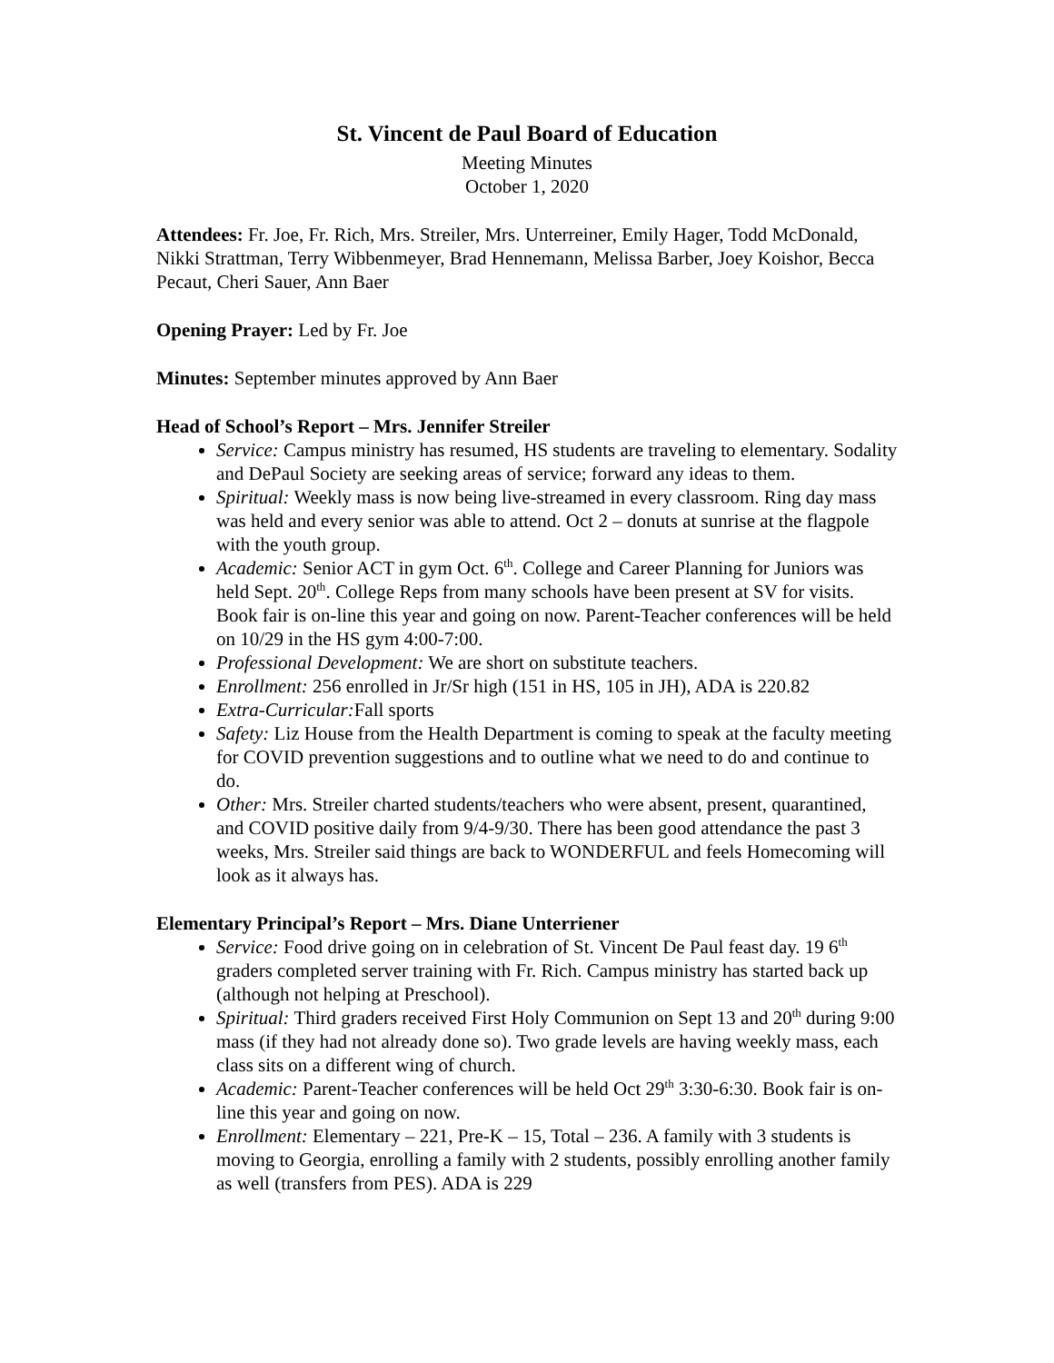St. Vincent de Paul Board of Education
Meeting Minutes
October 1, 2020
Attendees: Fr. Joe, Fr. Rich, Mrs. Streiler, Mrs. Unterreiner, Emily Hager, Todd McDonald, Nikki Strattman, Terry Wibbenmeyer, Brad Hennemann, Melissa Barber, Joey Koishor, Becca Pecaut, Cheri Sauer, Ann Baer
Opening Prayer: Led by Fr. Joe
Minutes: September minutes approved by Ann Baer
Head of School’s Report – Mrs. Jennifer Streiler
Service: Campus ministry has resumed, HS students are traveling to elementary. Sodality and DePaul Society are seeking areas of service; forward any ideas to them.
Spiritual: Weekly mass is now being live-streamed in every classroom. Ring day mass was held and every senior was able to attend. Oct 2 – donuts at sunrise at the flagpole with the youth group.
Academic: Senior ACT in gym Oct. 6<sup>th</sup>. College and Career Planning for Juniors was held Sept. 20<sup>th</sup>. College Reps from many schools have been present at SV for visits. Book fair is on-line this year and going on now. Parent-Teacher conferences will be held on 10/29 in the HS gym 4:00-7:00.
Professional Development: We are short on substitute teachers.
Enrollment: 256 enrolled in Jr/Sr high (151 in HS, 105 in JH), ADA is 220.82
Extra-Curricular: Fall sports
Safety: Liz House from the Health Department is coming to speak at the faculty meeting for COVID prevention suggestions and to outline what we need to do and continue to do.
Other: Mrs. Streiler charted students/teachers who were absent, present, quarantined, and COVID positive daily from 9/4-9/30. There has been good attendance the past 3 weeks, Mrs. Streiler said things are back to WONDERFUL and feels Homecoming will look as it always has.
Elementary Principal’s Report – Mrs. Diane Unterriener
Service: Food drive going on in celebration of St. Vincent De Paul feast day. 19 6<sup>th</sup> graders completed server training with Fr. Rich. Campus ministry has started back up (although not helping at Preschool).
Spiritual: Third graders received First Holy Communion on Sept 13 and 20<sup>th</sup> during 9:00 mass (if they had not already done so). Two grade levels are having weekly mass, each class sits on a different wing of church.
Academic: Parent-Teacher conferences will be held Oct 29<sup>th</sup> 3:30-6:30. Book fair is on-line this year and going on now.
Enrollment: Elementary – 221, Pre-K – 15, Total – 236. A family with 3 students is moving to Georgia, enrolling a family with 2 students, possibly enrolling another family as well (transfers from PES). ADA is 229